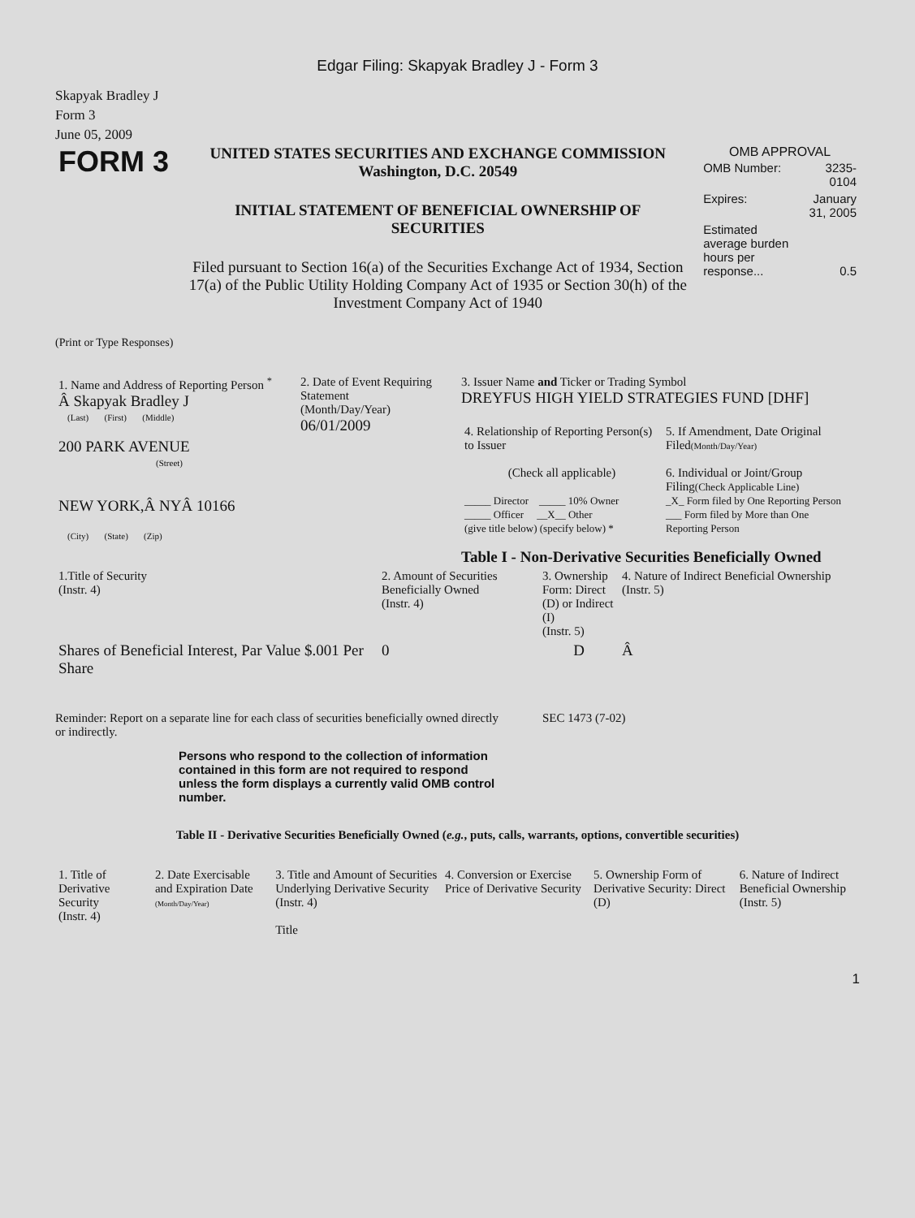Edgar Filing: Skapyak Bradley J - Form 3
Skapyak Bradley J
Form 3
June 05, 2009
FORM 3
UNITED STATES SECURITIES AND EXCHANGE COMMISSION
Washington, D.C. 20549
INITIAL STATEMENT OF BENEFICIAL OWNERSHIP OF SECURITIES
Filed pursuant to Section 16(a) of the Securities Exchange Act of 1934, Section 17(a) of the Public Utility Holding Company Act of 1935 or Section 30(h) of the Investment Company Act of 1940
OMB APPROVAL
| OMB Number: | 3235-0104 |
| Expires: | January 31, 2005 |
| Estimated average burden hours per response... | 0.5 |
(Print or Type Responses)
| 1. Name and Address of Reporting Person <sup>*</sup> Â Skapyak Bradley J (Last) (First) (Middle) 200 PARK AVENUE (Street) NEW YORK,Â NYÂ 10166 (City) (State) (Zip) | 2. Date of Event Requiring Statement (Month/Day/Year) 06/01/2009 | 3. Issuer Name and Ticker or Trading Symbol DREYFUS HIGH YIELD STRATEGIES FUND [DHF] / 4. Relationship of Reporting Person(s) to Issuer (Check all applicable) _____ Director _____ 10% Owner _____ Officer __X__ Other (give title below) (specify below) * / 5. If Amendment, Date Original Filed (Month/Day/Year) 6. Individual or Joint/Group Filing (Check Applicable Line) _X_ Form filed by One Reporting Person ___ Form filed by More than One Reporting Person / Table I - Non-Derivative Securities Beneficially Owned |
| 1.Title of Security (Instr. 4) | 2. Amount of Securities Beneficially Owned (Instr. 4) | 3. Ownership Form: Direct (D) or Indirect (I) (Instr. 5) | 4. Nature of Indirect Beneficial Ownership (Instr. 5) |
| --- | --- | --- | --- |
| Shares of Beneficial Interest, Par Value $.001 Per Share | 0 | D | Â |
Reminder: Report on a separate line for each class of securities beneficially owned directly or indirectly.
SEC 1473 (7-02)
Persons who respond to the collection of information contained in this form are not required to respond unless the form displays a currently valid OMB control number.
Table II - Derivative Securities Beneficially Owned (e.g., puts, calls, warrants, options, convertible securities)
| 1. Title of Derivative Security (Instr. 4) | 2. Date Exercisable and Expiration Date (Month/Day/Year) | 3. Title and Amount of Securities Underlying Derivative Security (Instr. 4) Title | 4. Conversion or Exercise Price of Derivative Security | 5. Ownership Form of Derivative Security: Direct (D) | 6. Nature of Indirect Beneficial Ownership (Instr. 5) |
| --- | --- | --- | --- | --- | --- |
1